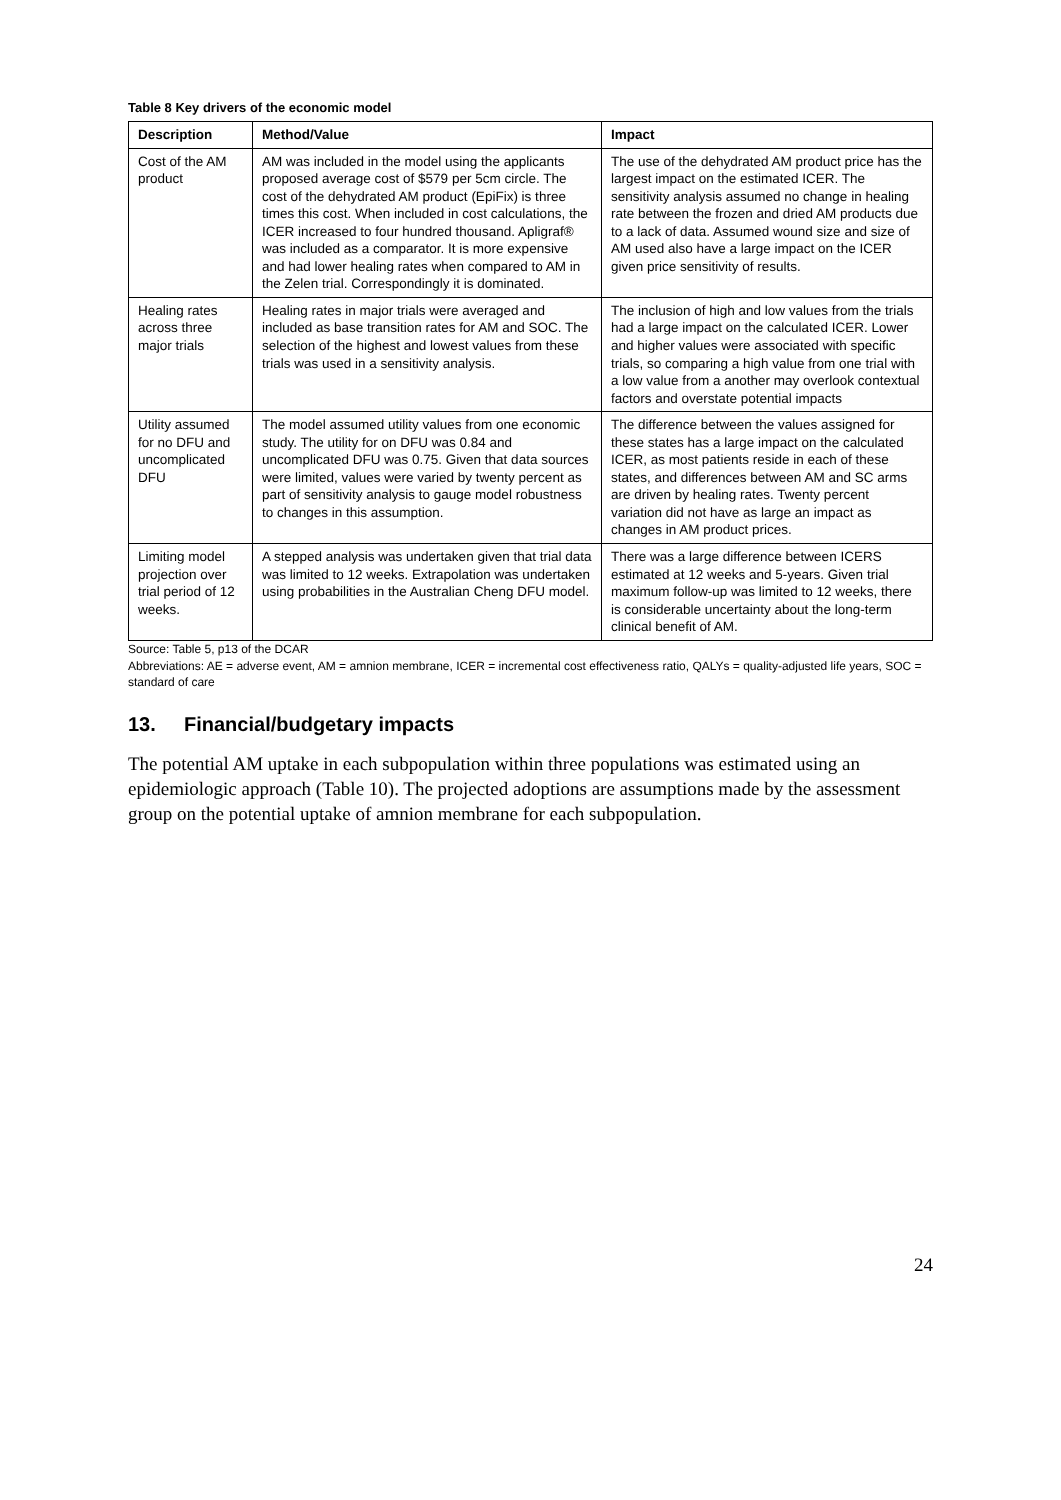Table 8 Key drivers of the economic model
| Description | Method/Value | Impact |
| --- | --- | --- |
| Cost of the AM product | AM was included in the model using the applicants proposed average cost of $579 per 5cm circle. The cost of the dehydrated AM product (EpiFix) is three times this cost. When included in cost calculations, the ICER increased to four hundred thousand. Apligraf® was included as a comparator. It is more expensive and had lower healing rates when compared to AM in the Zelen trial. Correspondingly it is dominated. | The use of the dehydrated AM product price has the largest impact on the estimated ICER. The sensitivity analysis assumed no change in healing rate between the frozen and dried AM products due to a lack of data. Assumed wound size and size of AM used also have a large impact on the ICER given price sensitivity of results. |
| Healing rates across three major trials | Healing rates in major trials were averaged and included as base transition rates for AM and SOC. The selection of the highest and lowest values from these trials was used in a sensitivity analysis. | The inclusion of high and low values from the trials had a large impact on the calculated ICER. Lower and higher values were associated with specific trials, so comparing a high value from one trial with a low value from a another may overlook contextual factors and overstate potential impacts |
| Utility assumed for no DFU and uncomplicated DFU | The model assumed utility values from one economic study. The utility for on DFU was 0.84 and uncomplicated DFU was 0.75. Given that data sources were limited, values were varied by twenty percent as part of sensitivity analysis to gauge model robustness to changes in this assumption. | The difference between the values assigned for these states has a large impact on the calculated ICER, as most patients reside in each of these states, and differences between AM and SC arms are driven by healing rates. Twenty percent variation did not have as large an impact as changes in AM product prices. |
| Limiting model projection over trial period of 12 weeks. | A stepped analysis was undertaken given that trial data was limited to 12 weeks. Extrapolation was undertaken using probabilities in the Australian Cheng DFU model. | There was a large difference between ICERS estimated at 12 weeks and 5-years. Given trial maximum follow-up was limited to 12 weeks, there is considerable uncertainty about the long-term clinical benefit of AM. |
Source: Table 5, p13 of the DCAR
Abbreviations: AE = adverse event, AM = amnion membrane, ICER = incremental cost effectiveness ratio, QALYs = quality-adjusted life years, SOC = standard of care
13. Financial/budgetary impacts
The potential AM uptake in each subpopulation within three populations was estimated using an epidemiologic approach (Table 10). The projected adoptions are assumptions made by the assessment group on the potential uptake of amnion membrane for each subpopulation.
24